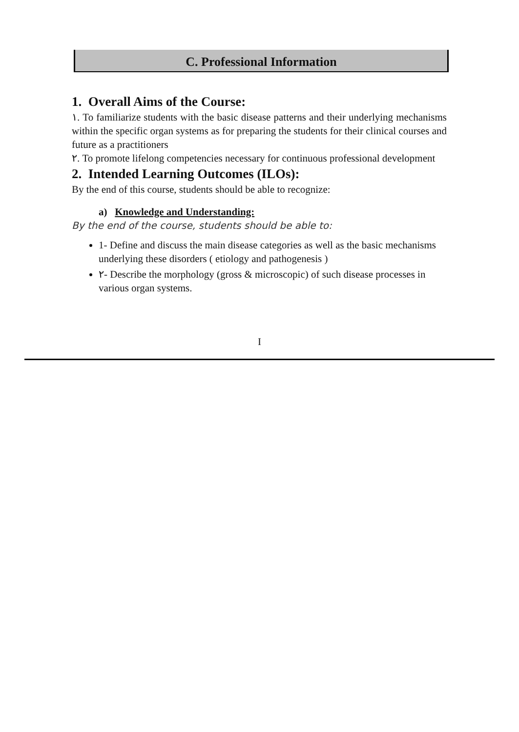C. Professional Information
1. Overall Aims of the Course:
١. To familiarize students with the basic disease patterns and their underlying mechanisms within the specific organ systems as for preparing the students for their clinical courses and future as a practitioners
٢. To promote lifelong competencies necessary for continuous professional development
2. Intended Learning Outcomes (ILOs):
By the end of this course, students should be able to recognize:
a) Knowledge and Understanding:
By the end of the course, students should be able to:
1- Define and discuss the main disease categories as well as the basic mechanisms underlying these disorders ( etiology and pathogenesis )
٢- Describe the morphology (gross & microscopic) of such disease processes in various organ systems.
I